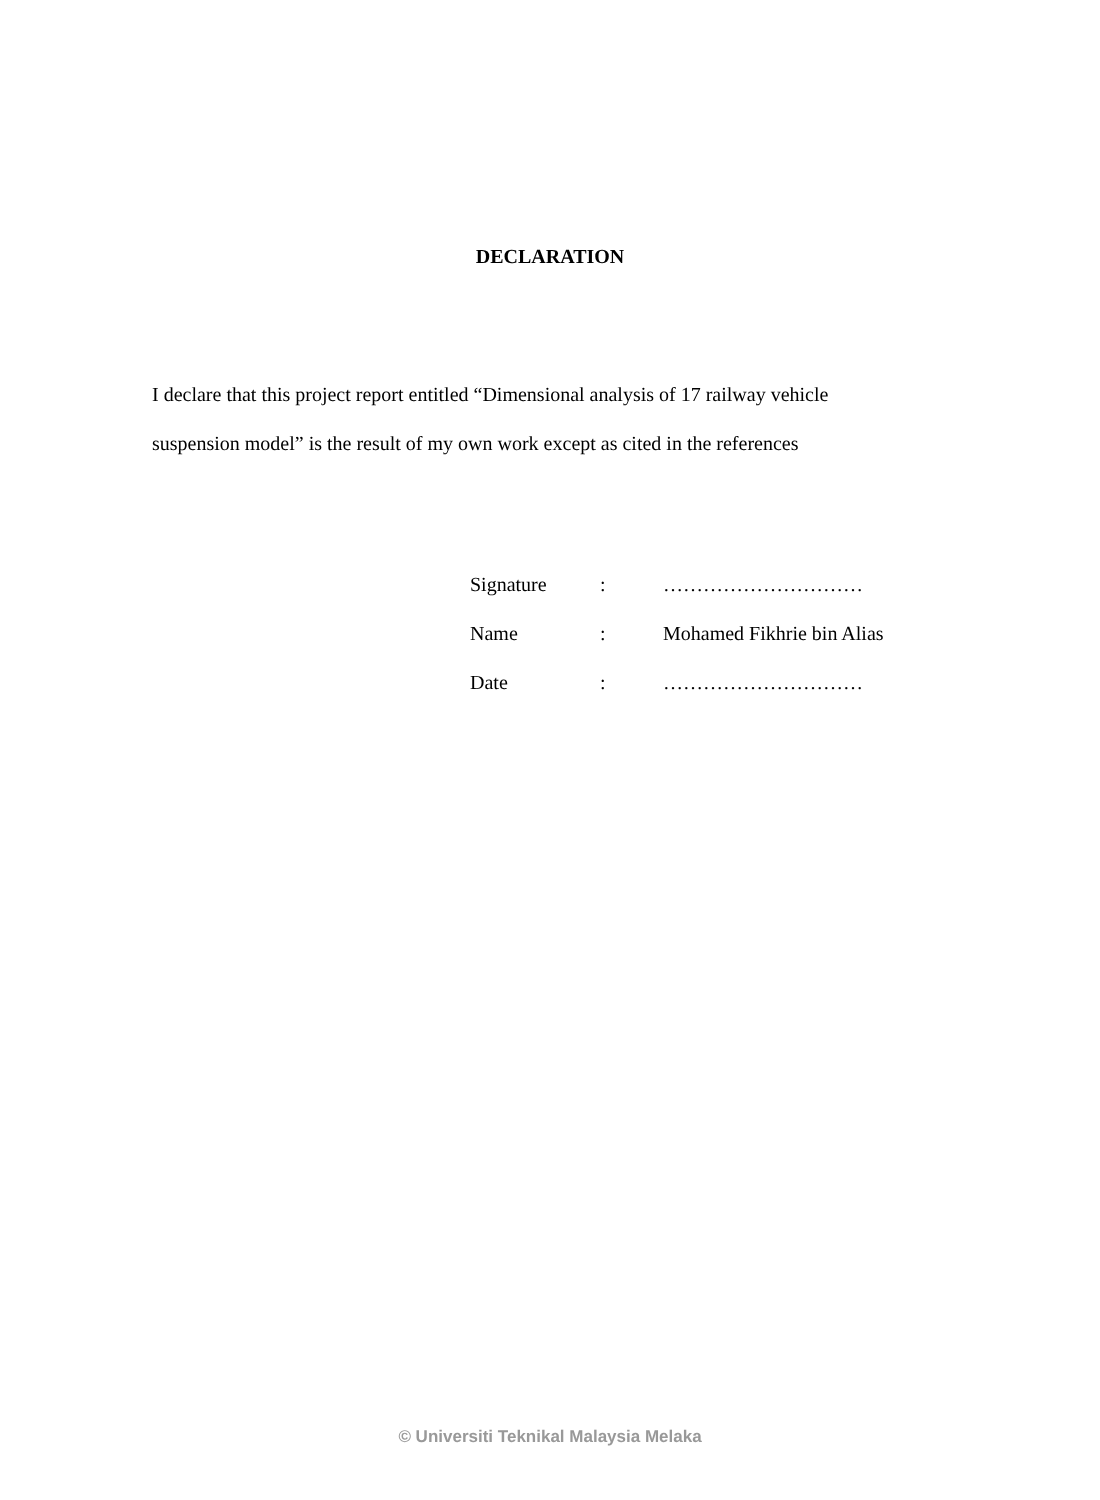DECLARATION
I declare that this project report entitled “Dimensional analysis of 17 railway vehicle suspension model” is the result of my own work except as cited in the references
| Signature | : | ………………………… |
| Name | : | Mohamed Fikhrie bin Alias |
| Date | : | ………………………… |
© Universiti Teknikal Malaysia Melaka